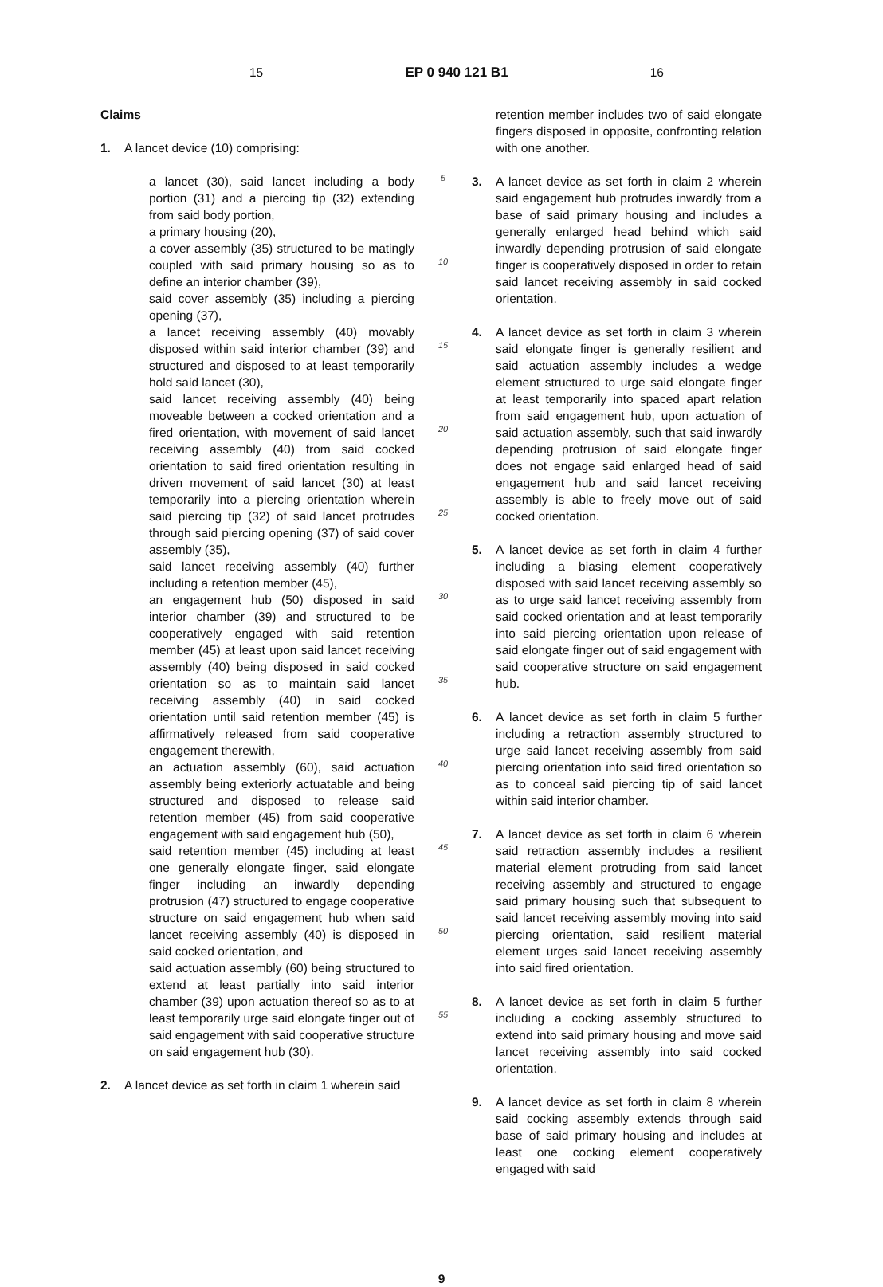15 EP 0 940 121 B1 16
Claims
1. A lancet device (10) comprising:
a lancet (30), said lancet including a body portion (31) and a piercing tip (32) extending from said body portion,
a primary housing (20),
a cover assembly (35) structured to be matingly coupled with said primary housing so as to define an interior chamber (39),
said cover assembly (35) including a piercing opening (37),
a lancet receiving assembly (40) movably disposed within said interior chamber (39) and structured and disposed to at least temporarily hold said lancet (30),
said lancet receiving assembly (40) being moveable between a cocked orientation and a fired orientation, with movement of said lancet receiving assembly (40) from said cocked orientation to said fired orientation resulting in driven movement of said lancet (30) at least temporarily into a piercing orientation wherein said piercing tip (32) of said lancet protrudes through said piercing opening (37) of said cover assembly (35),
said lancet receiving assembly (40) further including a retention member (45),
an engagement hub (50) disposed in said interior chamber (39) and structured to be cooperatively engaged with said retention member (45) at least upon said lancet receiving assembly (40) being disposed in said cocked orientation so as to maintain said lancet receiving assembly (40) in said cocked orientation until said retention member (45) is affirmatively released from said cooperative engagement therewith,
an actuation assembly (60), said actuation assembly being exteriorly actuatable and being structured and disposed to release said retention member (45) from said cooperative engagement with said engagement hub (50),
said retention member (45) including at least one generally elongate finger, said elongate finger including an inwardly depending protrusion (47) structured to engage cooperative structure on said engagement hub when said lancet receiving assembly (40) is disposed in said cocked orientation, and
said actuation assembly (60) being structured to extend at least partially into said interior chamber (39) upon actuation thereof so as to at least temporarily urge said elongate finger out of said engagement with said cooperative structure on said engagement hub (30).
2. A lancet device as set forth in claim 1 wherein said
5
10
15
20
25
30
35
40
45
50
55
retention member includes two of said elongate fingers disposed in opposite, confronting relation with one another.
3. A lancet device as set forth in claim 2 wherein said engagement hub protrudes inwardly from a base of said primary housing and includes a generally enlarged head behind which said inwardly depending protrusion of said elongate finger is cooperatively disposed in order to retain said lancet receiving assembly in said cocked orientation.
4. A lancet device as set forth in claim 3 wherein said elongate finger is generally resilient and said actuation assembly includes a wedge element structured to urge said elongate finger at least temporarily into spaced apart relation from said engagement hub, upon actuation of said actuation assembly, such that said inwardly depending protrusion of said elongate finger does not engage said enlarged head of said engagement hub and said lancet receiving assembly is able to freely move out of said cocked orientation.
5. A lancet device as set forth in claim 4 further including a biasing element cooperatively disposed with said lancet receiving assembly so as to urge said lancet receiving assembly from said cocked orientation and at least temporarily into said piercing orientation upon release of said elongate finger out of said engagement with said cooperative structure on said engagement hub.
6. A lancet device as set forth in claim 5 further including a retraction assembly structured to urge said lancet receiving assembly from said piercing orientation into said fired orientation so as to conceal said piercing tip of said lancet within said interior chamber.
7. A lancet device as set forth in claim 6 wherein said retraction assembly includes a resilient material element protruding from said lancet receiving assembly and structured to engage said primary housing such that subsequent to said lancet receiving assembly moving into said piercing orientation, said resilient material element urges said lancet receiving assembly into said fired orientation.
8. A lancet device as set forth in claim 5 further including a cocking assembly structured to extend into said primary housing and move said lancet receiving assembly into said cocked orientation.
9. A lancet device as set forth in claim 8 wherein said cocking assembly extends through said base of said primary housing and includes at least one cocking element cooperatively engaged with said
9